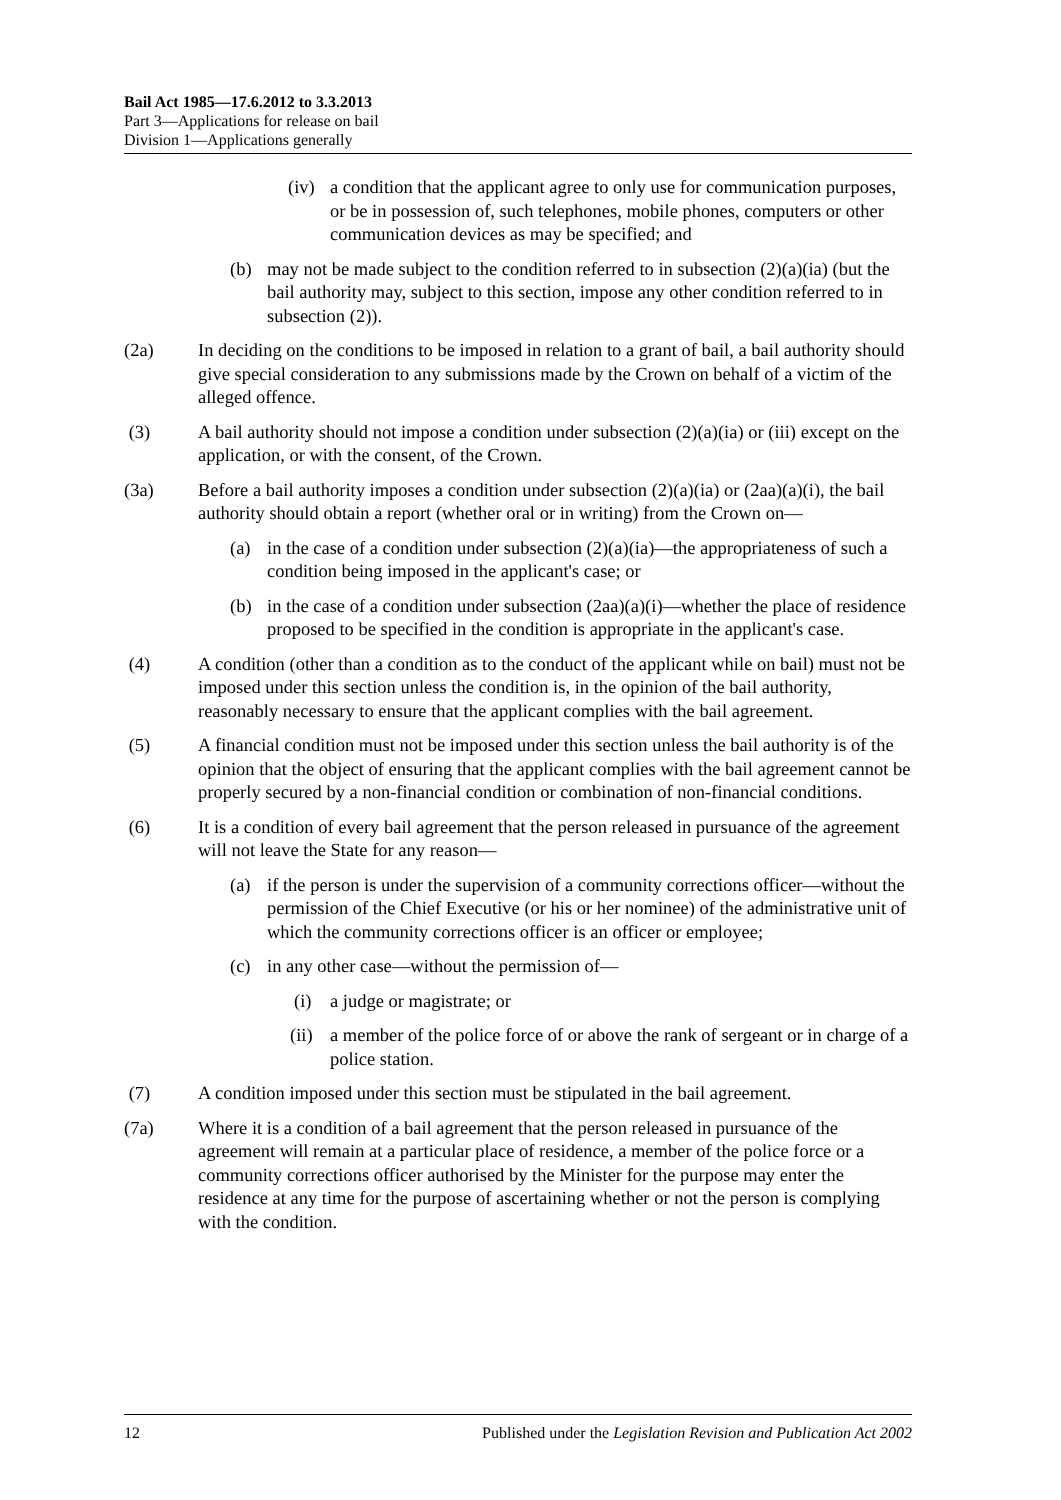Bail Act 1985—17.6.2012 to 3.3.2013
Part 3—Applications for release on bail
Division 1—Applications generally
(iv) a condition that the applicant agree to only use for communication purposes, or be in possession of, such telephones, mobile phones, computers or other communication devices as may be specified; and
(b) may not be made subject to the condition referred to in subsection (2)(a)(ia) (but the bail authority may, subject to this section, impose any other condition referred to in subsection (2)).
(2a) In deciding on the conditions to be imposed in relation to a grant of bail, a bail authority should give special consideration to any submissions made by the Crown on behalf of a victim of the alleged offence.
(3) A bail authority should not impose a condition under subsection (2)(a)(ia) or (iii) except on the application, or with the consent, of the Crown.
(3a) Before a bail authority imposes a condition under subsection (2)(a)(ia) or (2aa)(a)(i), the bail authority should obtain a report (whether oral or in writing) from the Crown on—
(a) in the case of a condition under subsection (2)(a)(ia)—the appropriateness of such a condition being imposed in the applicant's case; or
(b) in the case of a condition under subsection (2aa)(a)(i)—whether the place of residence proposed to be specified in the condition is appropriate in the applicant's case.
(4) A condition (other than a condition as to the conduct of the applicant while on bail) must not be imposed under this section unless the condition is, in the opinion of the bail authority, reasonably necessary to ensure that the applicant complies with the bail agreement.
(5) A financial condition must not be imposed under this section unless the bail authority is of the opinion that the object of ensuring that the applicant complies with the bail agreement cannot be properly secured by a non-financial condition or combination of non-financial conditions.
(6) It is a condition of every bail agreement that the person released in pursuance of the agreement will not leave the State for any reason—
(a) if the person is under the supervision of a community corrections officer—without the permission of the Chief Executive (or his or her nominee) of the administrative unit of which the community corrections officer is an officer or employee;
(c) in any other case—without the permission of—
(i) a judge or magistrate; or
(ii) a member of the police force of or above the rank of sergeant or in charge of a police station.
(7) A condition imposed under this section must be stipulated in the bail agreement.
(7a) Where it is a condition of a bail agreement that the person released in pursuance of the agreement will remain at a particular place of residence, a member of the police force or a community corrections officer authorised by the Minister for the purpose may enter the residence at any time for the purpose of ascertaining whether or not the person is complying with the condition.
12 Published under the Legislation Revision and Publication Act 2002